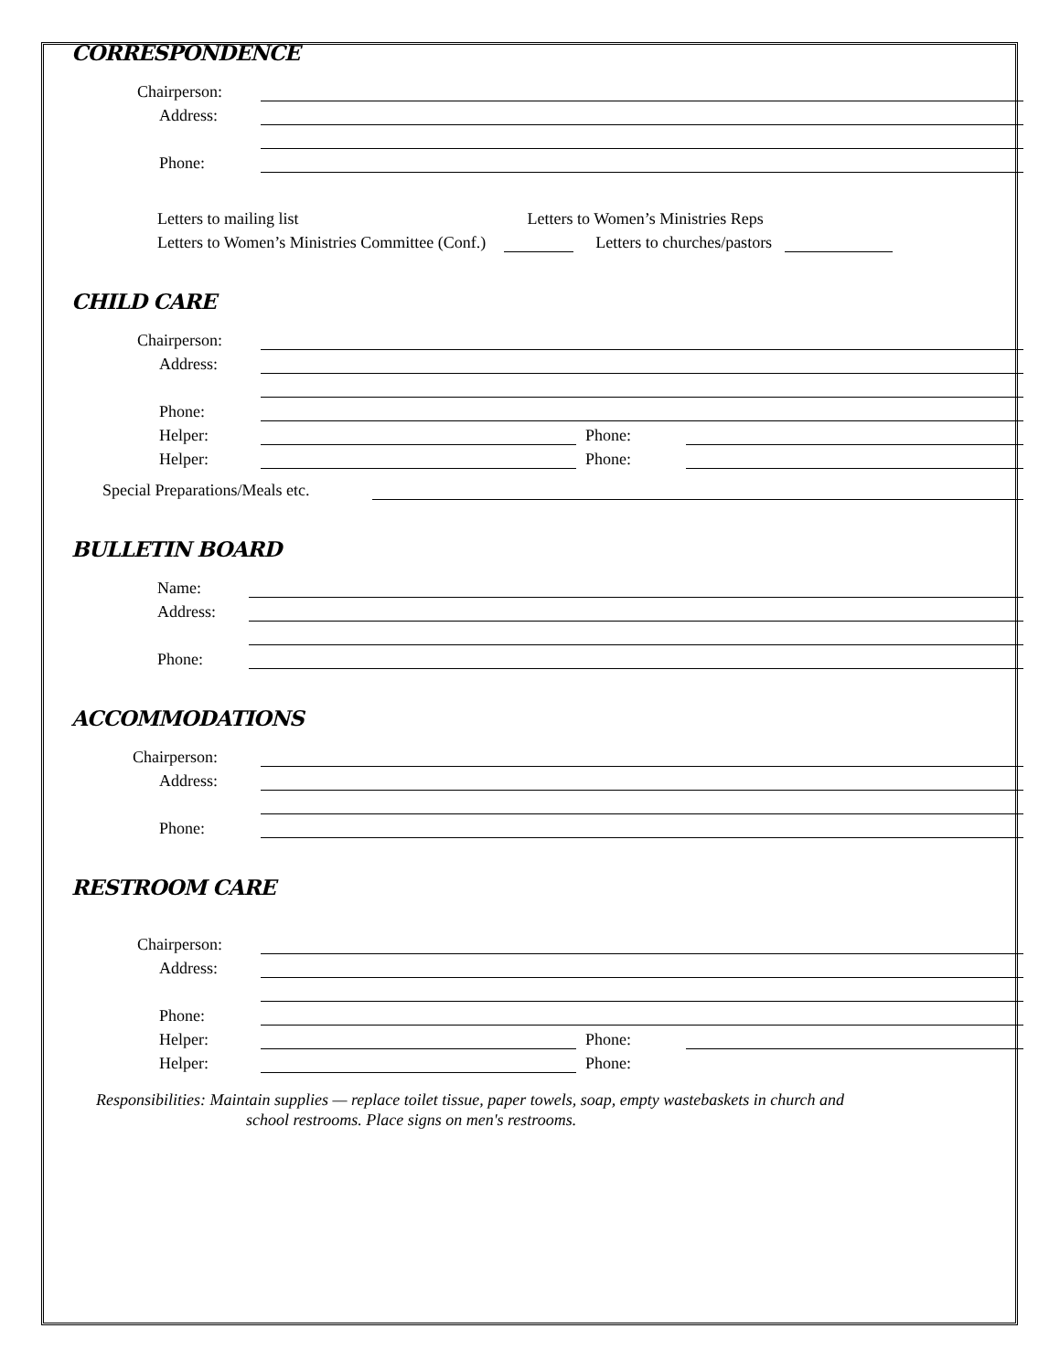CORRESPONDENCE
Chairperson:
Address:
Phone:
Letters to mailing list Letters to Women’s Ministries Reps
Letters to Women’s Ministries Committee (Conf.) Letters to churches/pastors
CHILD CARE
Chairperson:
Address:
Phone:
Helper: Phone:
Helper: Phone:
Special Preparations/Meals etc.
BULLETIN BOARD
Name:
Address:
Phone:
ACCOMMODATIONS
Chairperson:
Address:
Phone:
RESTROOM CARE
Chairperson:
Address:
Phone:
Helper: Phone:
Helper: Phone:
Responsibilities: Maintain supplies — replace toilet tissue, paper towels, soap, empty wastebaskets in church and
school restrooms. Place signs on men's restrooms.